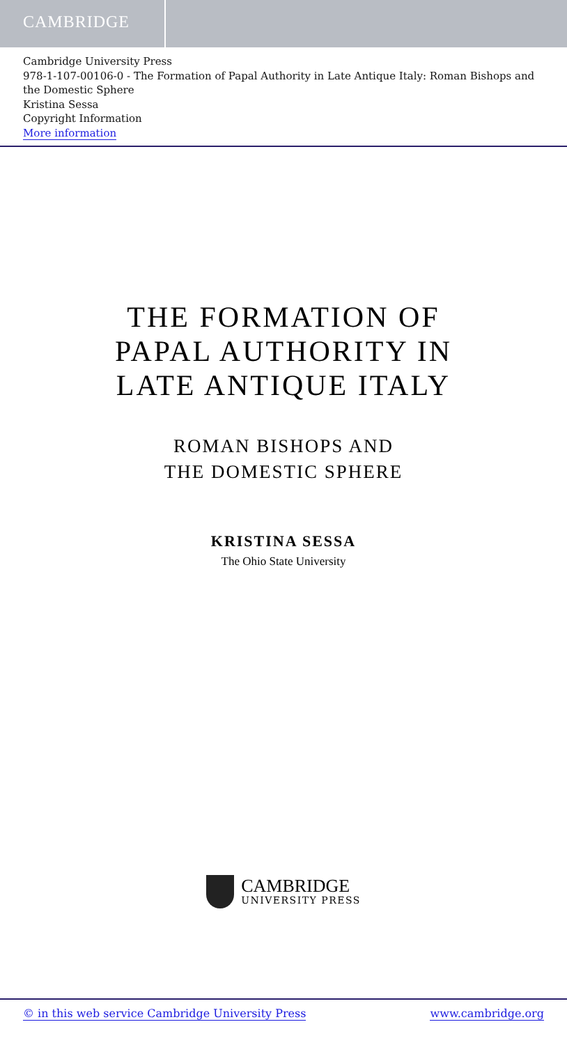CAMBRIDGE
Cambridge University Press
978-1-107-00106-0 - The Formation of Papal Authority in Late Antique Italy: Roman Bishops and the Domestic Sphere
Kristina Sessa
Copyright Information
More information
THE FORMATION OF
PAPAL AUTHORITY IN
LATE ANTIQUE ITALY
ROMAN BISHOPS AND
THE DOMESTIC SPHERE
KRISTINA SESSA
The Ohio State University
CAMBRIDGE
UNIVERSITY PRESS
© in this web service Cambridge University Press www.cambridge.org